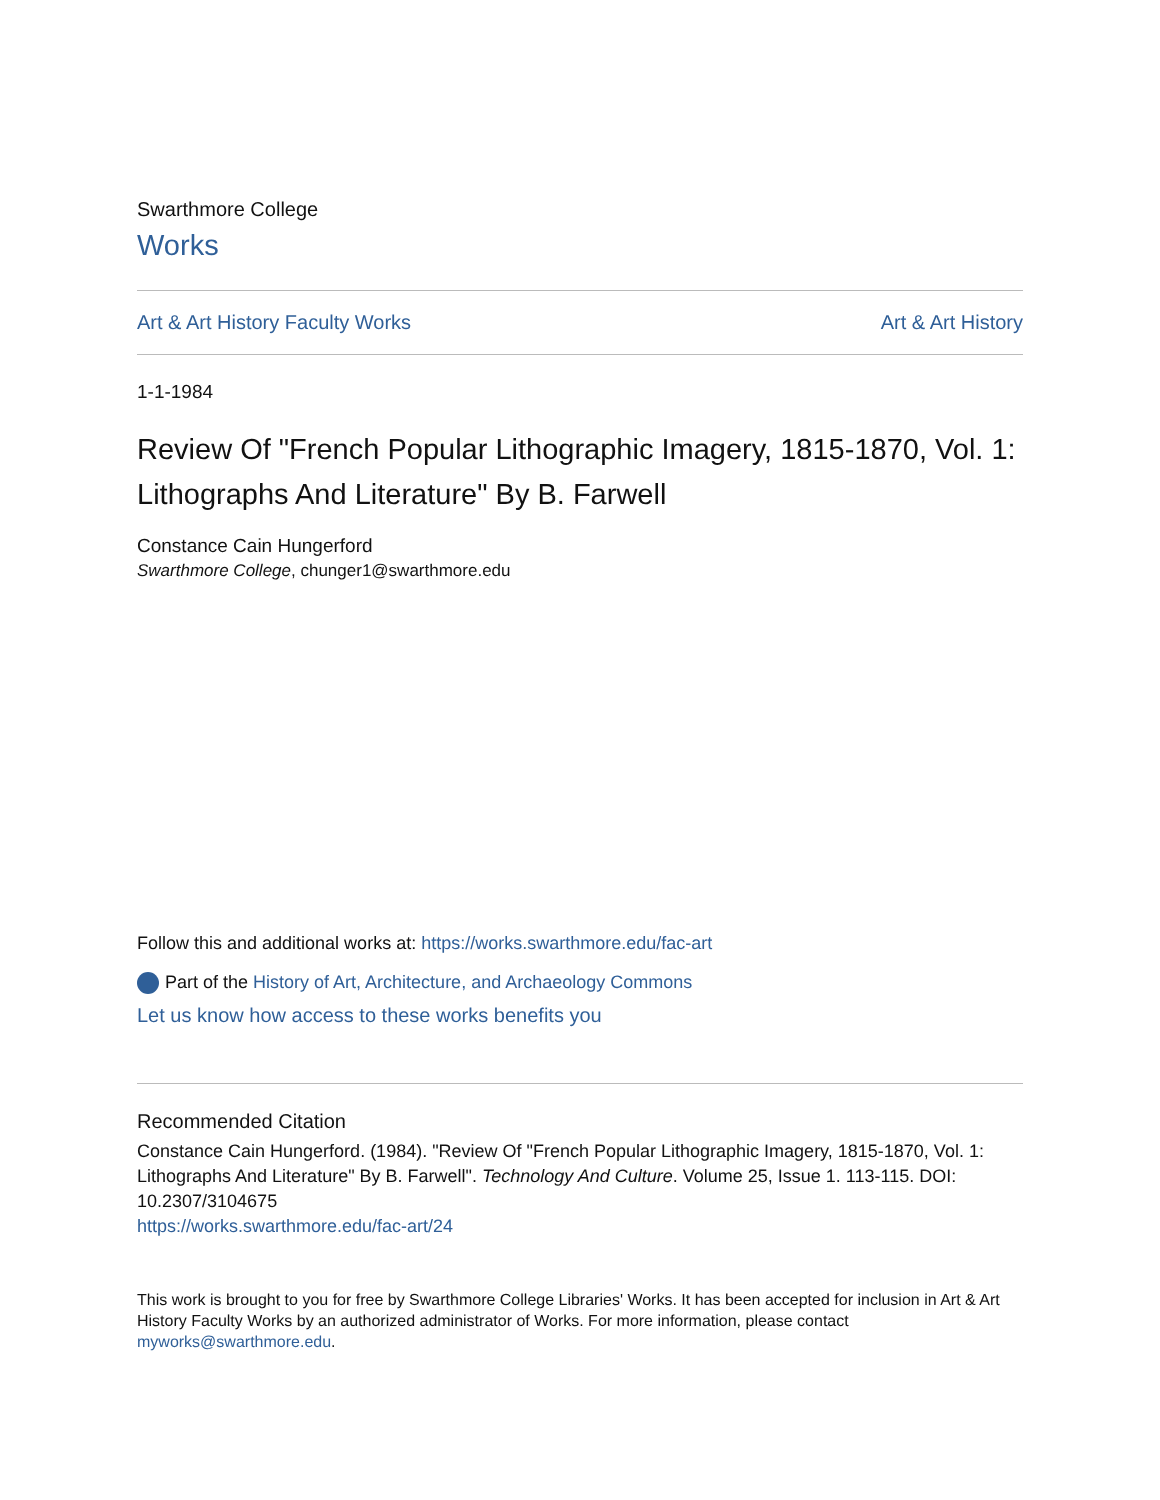Swarthmore College
Works
Art & Art History Faculty Works Art & Art History
1-1-1984
Review Of "French Popular Lithographic Imagery, 1815-1870, Vol. 1: Lithographs And Literature" By B. Farwell
Constance Cain Hungerford
Swarthmore College, chunger1@swarthmore.edu
Follow this and additional works at: https://works.swarthmore.edu/fac-art
Part of the History of Art, Architecture, and Archaeology Commons
Let us know how access to these works benefits you
Recommended Citation
Constance Cain Hungerford. (1984). "Review Of "French Popular Lithographic Imagery, 1815-1870, Vol. 1: Lithographs And Literature" By B. Farwell". Technology And Culture. Volume 25, Issue 1. 113-115. DOI: 10.2307/3104675
https://works.swarthmore.edu/fac-art/24
This work is brought to you for free by Swarthmore College Libraries' Works. It has been accepted for inclusion in Art & Art History Faculty Works by an authorized administrator of Works. For more information, please contact myworks@swarthmore.edu.